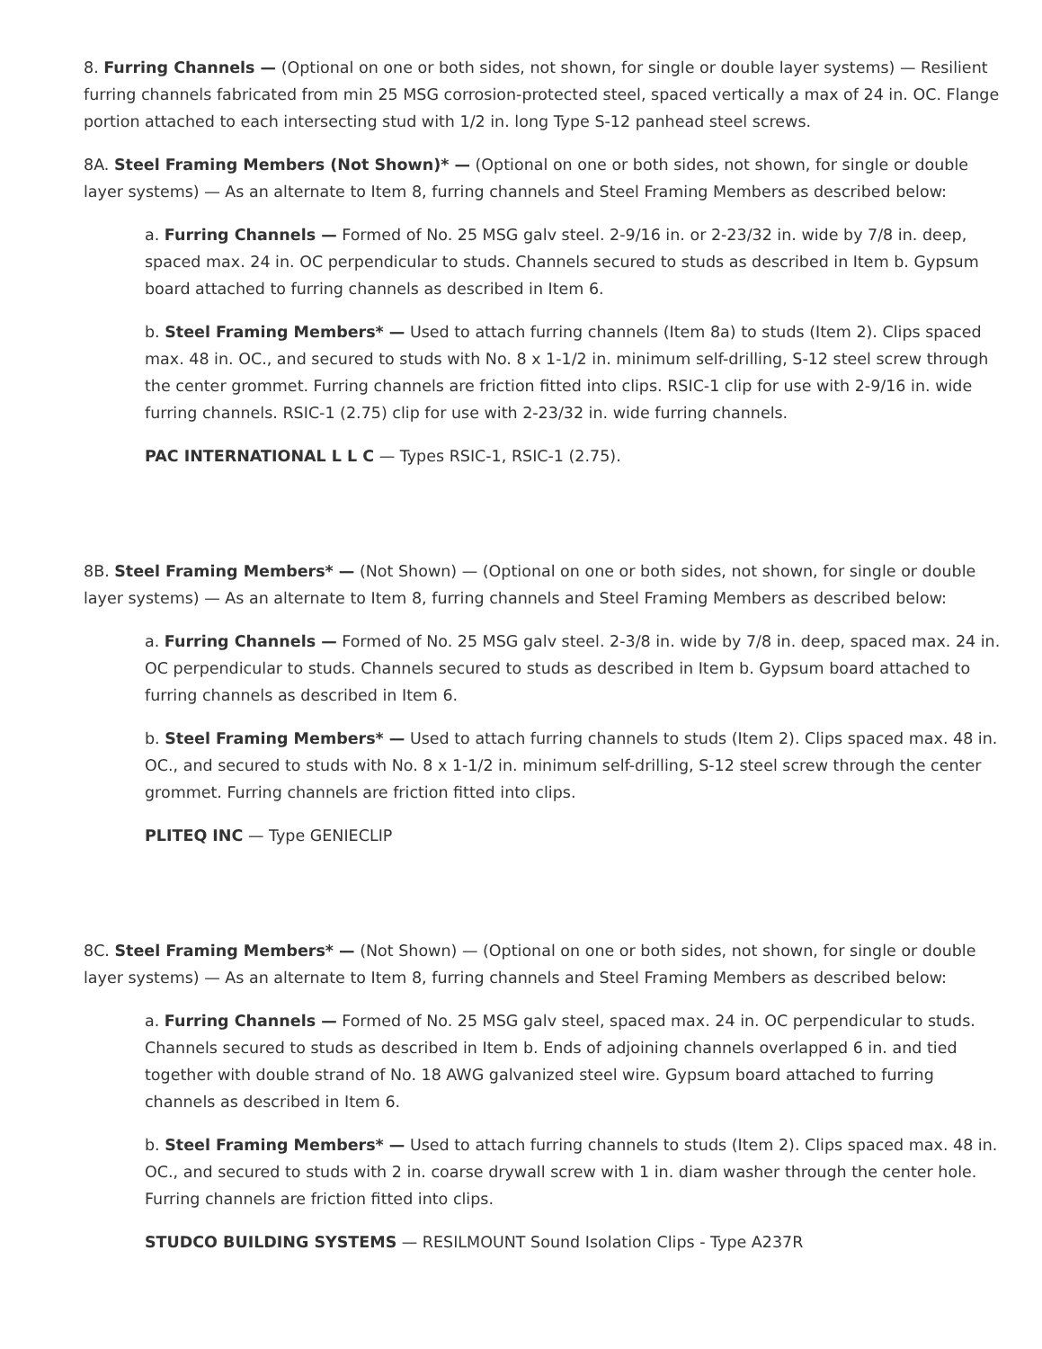8. Furring Channels — (Optional on one or both sides, not shown, for single or double layer systems) — Resilient furring channels fabricated from min 25 MSG corrosion-protected steel, spaced vertically a max of 24 in. OC. Flange portion attached to each intersecting stud with 1/2 in. long Type S-12 panhead steel screws.
8A. Steel Framing Members (Not Shown)* — (Optional on one or both sides, not shown, for single or double layer systems) — As an alternate to Item 8, furring channels and Steel Framing Members as described below:
a. Furring Channels — Formed of No. 25 MSG galv steel. 2-9/16 in. or 2-23/32 in. wide by 7/8 in. deep, spaced max. 24 in. OC perpendicular to studs. Channels secured to studs as described in Item b. Gypsum board attached to furring channels as described in Item 6.
b. Steel Framing Members* — Used to attach furring channels (Item 8a) to studs (Item 2). Clips spaced max. 48 in. OC., and secured to studs with No. 8 x 1-1/2 in. minimum self-drilling, S-12 steel screw through the center grommet. Furring channels are friction fitted into clips. RSIC-1 clip for use with 2-9/16 in. wide furring channels. RSIC-1 (2.75) clip for use with 2-23/32 in. wide furring channels.
PAC INTERNATIONAL L L C — Types RSIC-1, RSIC-1 (2.75).
8B. Steel Framing Members* — (Not Shown) — (Optional on one or both sides, not shown, for single or double layer systems) — As an alternate to Item 8, furring channels and Steel Framing Members as described below:
a. Furring Channels — Formed of No. 25 MSG galv steel. 2-3/8 in. wide by 7/8 in. deep, spaced max. 24 in. OC perpendicular to studs. Channels secured to studs as described in Item b. Gypsum board attached to furring channels as described in Item 6.
b. Steel Framing Members* — Used to attach furring channels to studs (Item 2). Clips spaced max. 48 in. OC., and secured to studs with No. 8 x 1-1/2 in. minimum self-drilling, S-12 steel screw through the center grommet. Furring channels are friction fitted into clips.
PLITEQ INC — Type GENIECLIP
8C. Steel Framing Members* — (Not Shown) — (Optional on one or both sides, not shown, for single or double layer systems) — As an alternate to Item 8, furring channels and Steel Framing Members as described below:
a. Furring Channels — Formed of No. 25 MSG galv steel, spaced max. 24 in. OC perpendicular to studs. Channels secured to studs as described in Item b. Ends of adjoining channels overlapped 6 in. and tied together with double strand of No. 18 AWG galvanized steel wire. Gypsum board attached to furring channels as described in Item 6.
b. Steel Framing Members* — Used to attach furring channels to studs (Item 2). Clips spaced max. 48 in. OC., and secured to studs with 2 in. coarse drywall screw with 1 in. diam washer through the center hole. Furring channels are friction fitted into clips.
STUDCO BUILDING SYSTEMS — RESILMOUNT Sound Isolation Clips - Type A237R